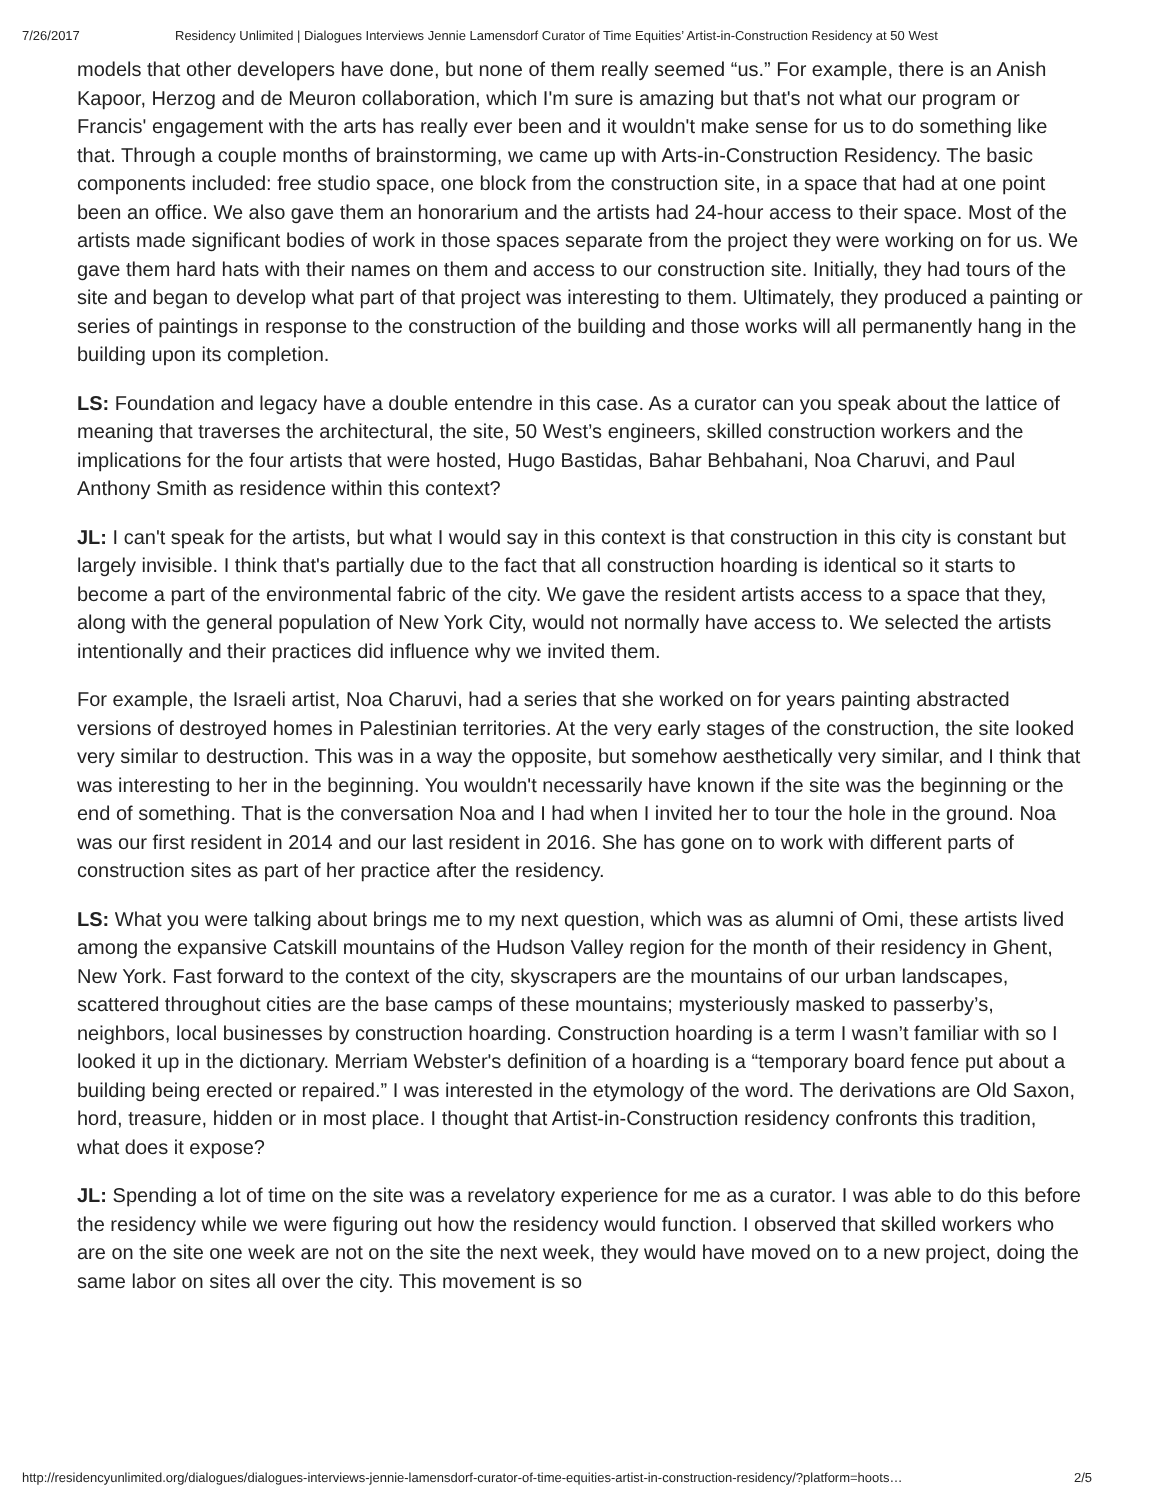7/26/2017 Residency Unlimited | Dialogues Interviews Jennie Lamensdorf Curator of Time Equities’ Artist-in-Construction Residency at 50 West
models that other developers have done, but none of them really seemed “us.” For example, there is an Anish Kapoor, Herzog and de Meuron collaboration, which I'm sure is amazing but that's not what our program or Francis' engagement with the arts has really ever been and it wouldn't make sense for us to do something like that. Through a couple months of brainstorming, we came up with Arts-in-Construction Residency. The basic components included: free studio space, one block from the construction site, in a space that had at one point been an office. We also gave them an honorarium and the artists had 24-hour access to their space. Most of the artists made significant bodies of work in those spaces separate from the project they were working on for us. We gave them hard hats with their names on them and access to our construction site. Initially, they had tours of the site and began to develop what part of that project was interesting to them. Ultimately, they produced a painting or series of paintings in response to the construction of the building and those works will all permanently hang in the building upon its completion.
LS: Foundation and legacy have a double entendre in this case. As a curator can you speak about the lattice of meaning that traverses the architectural, the site, 50 West’s engineers, skilled construction workers and the implications for the four artists that were hosted, Hugo Bastidas, Bahar Behbahani, Noa Charuvi, and Paul Anthony Smith as residence within this context?
JL: I can't speak for the artists, but what I would say in this context is that construction in this city is constant but largely invisible. I think that's partially due to the fact that all construction hoarding is identical so it starts to become a part of the environmental fabric of the city. We gave the resident artists access to a space that they, along with the general population of New York City, would not normally have access to. We selected the artists intentionally and their practices did influence why we invited them.
For example, the Israeli artist, Noa Charuvi, had a series that she worked on for years painting abstracted versions of destroyed homes in Palestinian territories. At the very early stages of the construction, the site looked very similar to destruction. This was in a way the opposite, but somehow aesthetically very similar, and I think that was interesting to her in the beginning. You wouldn't necessarily have known if the site was the beginning or the end of something. That is the conversation Noa and I had when I invited her to tour the hole in the ground. Noa was our first resident in 2014 and our last resident in 2016. She has gone on to work with different parts of construction sites as part of her practice after the residency.
LS: What you were talking about brings me to my next question, which was as alumni of Omi, these artists lived among the expansive Catskill mountains of the Hudson Valley region for the month of their residency in Ghent, New York. Fast forward to the context of the city, skyscrapers are the mountains of our urban landscapes, scattered throughout cities are the base camps of these mountains; mysteriously masked to passerby’s, neighbors, local businesses by construction hoarding. Construction hoarding is a term I wasn’t familiar with so I looked it up in the dictionary. Merriam Webster's definition of a hoarding is a “temporary board fence put about a building being erected or repaired.” I was interested in the etymology of the word. The derivations are Old Saxon, hord, treasure, hidden or in most place. I thought that Artist-in-Construction residency confronts this tradition, what does it expose?
JL: Spending a lot of time on the site was a revelatory experience for me as a curator. I was able to do this before the residency while we were figuring out how the residency would function. I observed that skilled workers who are on the site one week are not on the site the next week, they would have moved on to a new project, doing the same labor on sites all over the city. This movement is so
http://residencyunlimited.org/dialogues/dialogues-interviews-jennie-lamensdorf-curator-of-time-equities-artist-in-construction-residency/?platform=hoots… 2/5